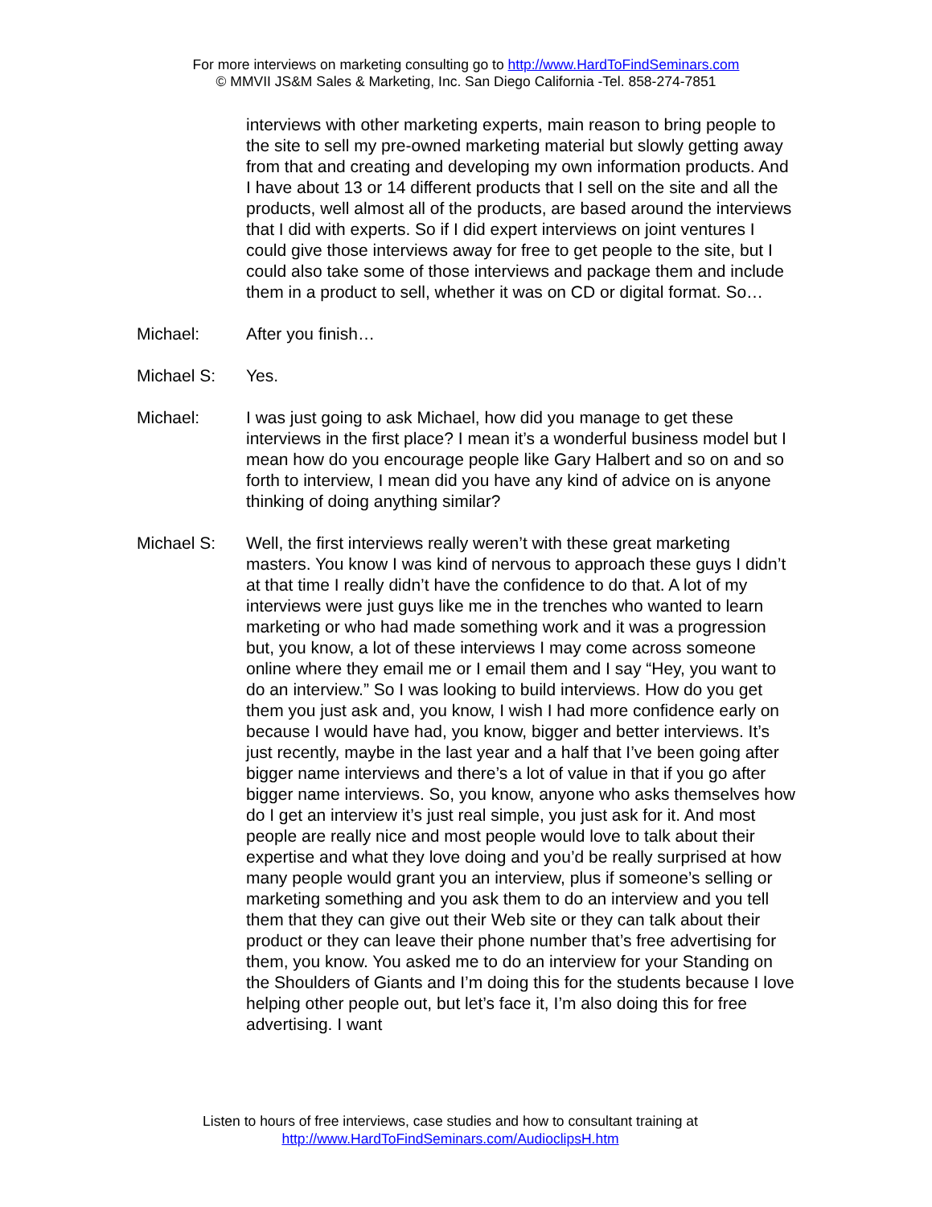For more interviews on marketing consulting go to http://www.HardToFindSeminars.com
© MMVII JS&M Sales & Marketing, Inc. San Diego California -Tel. 858-274-7851
interviews with other marketing experts, main reason to bring people to the site to sell my pre-owned marketing material but slowly getting away from that and creating and developing my own information products. And I have about 13 or 14 different products that I sell on the site and all the products, well almost all of the products, are based around the interviews that I did with experts. So if I did expert interviews on joint ventures I could give those interviews away for free to get people to the site, but I could also take some of those interviews and package them and include them in a product to sell, whether it was on CD or digital format. So…
Michael: After you finish…
Michael S: Yes.
Michael: I was just going to ask Michael, how did you manage to get these interviews in the first place? I mean it’s a wonderful business model but I mean how do you encourage people like Gary Halbert and so on and so forth to interview, I mean did you have any kind of advice on is anyone thinking of doing anything similar?
Michael S: Well, the first interviews really weren’t with these great marketing masters. You know I was kind of nervous to approach these guys I didn’t at that time I really didn’t have the confidence to do that. A lot of my interviews were just guys like me in the trenches who wanted to learn marketing or who had made something work and it was a progression but, you know, a lot of these interviews I may come across someone online where they email me or I email them and I say “Hey, you want to do an interview.” So I was looking to build interviews. How do you get them you just ask and, you know, I wish I had more confidence early on because I would have had, you know, bigger and better interviews. It’s just recently, maybe in the last year and a half that I’ve been going after bigger name interviews and there’s a lot of value in that if you go after bigger name interviews. So, you know, anyone who asks themselves how do I get an interview it’s just real simple, you just ask for it. And most people are really nice and most people would love to talk about their expertise and what they love doing and you’d be really surprised at how many people would grant you an interview, plus if someone’s selling or marketing something and you ask them to do an interview and you tell them that they can give out their Web site or they can talk about their product or they can leave their phone number that’s free advertising for them, you know. You asked me to do an interview for your Standing on the Shoulders of Giants and I’m doing this for the students because I love helping other people out, but let’s face it, I’m also doing this for free advertising. I want
Listen to hours of free interviews, case studies and how to consultant training at
http://www.HardToFindSeminars.com/AudioclipsH.htm